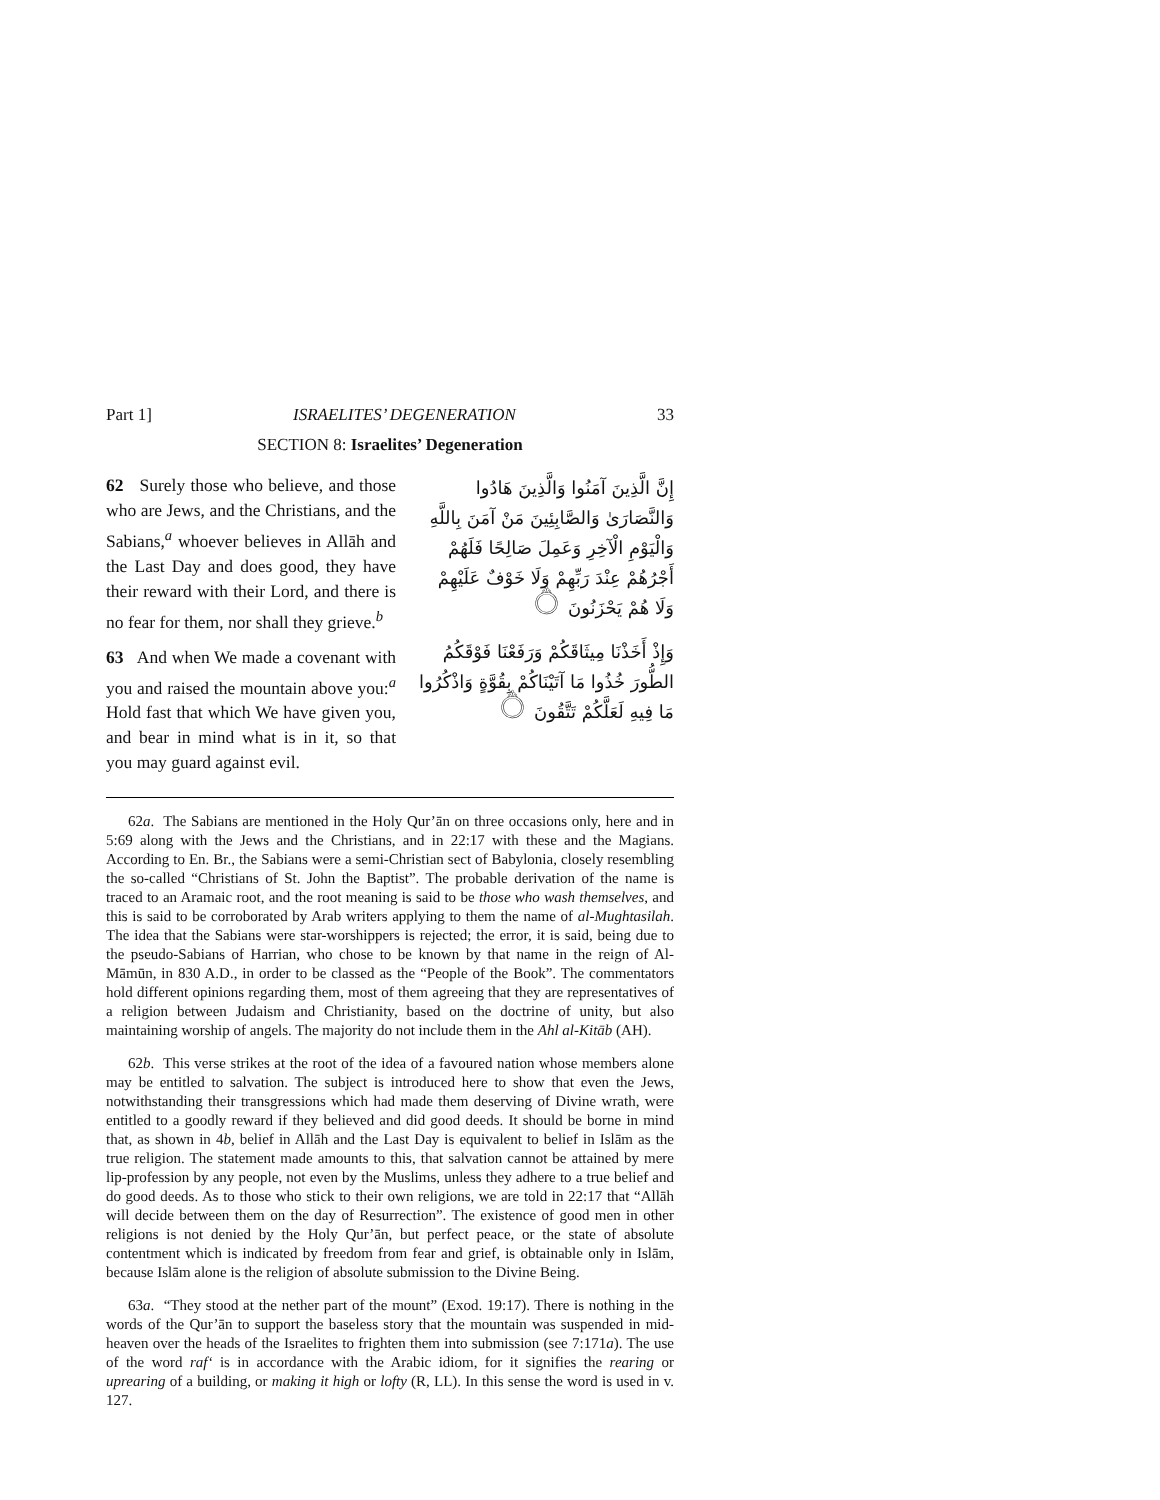Part 1] ISRAELITES’ DEGENERATION 33
SECTION 8: Israelites’ Degeneration
62 Surely those who believe, and those who are Jews, and the Christians, and the Sabians,<sup>a</sup> whoever believes in Allāh and the Last Day and does good, they have their reward with their Lord, and there is no fear for them, nor shall they grieve.<sup>b</sup>
63 And when We made a covenant with you and raised the mountain above you:<sup>a</sup> Hold fast that which We have given you, and bear in mind what is in it, so that you may guard against evil.
إِنَّ الَّذِينَ آمَنُوا وَالَّذِينَ هَادُوا وَالنَّصَارَىٰ وَالصَّابِئِينَ مَنْ آمَنَ بِاللَّهِ وَالْيَوْمِ الْآخِرِ وَعَمِلَ صَالِحًا فَلَهُمْ أَجْرُهُمْ عِنْدَ رَبِّهِمْ وَلَا خَوْفٌ عَلَيْهِمْ وَلَا هُمْ يَحْزَنُونَ ۝
وَإِذْ أَخَذْنَا مِيثَاقَكُمْ وَرَفَعْنَا فَوْقَكُمُ الطُّورَ خُذُوا مَا آتَيْنَاكُمْ بِقُوَّةٍ وَاذْكُرُوا مَا فِيهِ لَعَلَّكُمْ تَتَّقُونَ ۝
62a. The Sabians are mentioned in the Holy Qur’ān on three occasions only, here and in 5:69 along with the Jews and the Christians, and in 22:17 with these and the Magians. According to En. Br., the Sabians were a semi-Christian sect of Babylonia, closely resembling the so-called “Christians of St. John the Baptist”. The probable derivation of the name is traced to an Aramaic root, and the root meaning is said to be those who wash themselves, and this is said to be corroborated by Arab writers applying to them the name of al-Mughtasilah. The idea that the Sabians were star-worshippers is rejected; the error, it is said, being due to the pseudo-Sabians of Harrian, who chose to be known by that name in the reign of Al-Māmūn, in 830 A.D., in order to be classed as the “People of the Book”. The commentators hold different opinions regarding them, most of them agreeing that they are representatives of a religion between Judaism and Christianity, based on the doctrine of unity, but also maintaining worship of angels. The majority do not include them in the Ahl al-Kitāb (AH).
62b. This verse strikes at the root of the idea of a favoured nation whose members alone may be entitled to salvation. The subject is introduced here to show that even the Jews, notwithstanding their transgressions which had made them deserving of Divine wrath, were entitled to a goodly reward if they believed and did good deeds. It should be borne in mind that, as shown in 4b, belief in Allāh and the Last Day is equivalent to belief in Islām as the true religion. The statement made amounts to this, that salvation cannot be attained by mere lip-profession by any people, not even by the Muslims, unless they adhere to a true belief and do good deeds. As to those who stick to their own religions, we are told in 22:17 that “Allāh will decide between them on the day of Resurrection”. The existence of good men in other religions is not denied by the Holy Qur’ān, but perfect peace, or the state of absolute contentment which is indicated by freedom from fear and grief, is obtainable only in Islām, because Islām alone is the religion of absolute submission to the Divine Being.
63a. “They stood at the nether part of the mount” (Exod. 19:17). There is nothing in the words of the Qur’ān to support the baseless story that the mountain was suspended in mid-heaven over the heads of the Israelites to frighten them into submission (see 7:171a). The use of the word raf‘ is in accordance with the Arabic idiom, for it signifies the rearing or uprearing of a building, or making it high or lofty (R, LL). In this sense the word is used in v. 127.